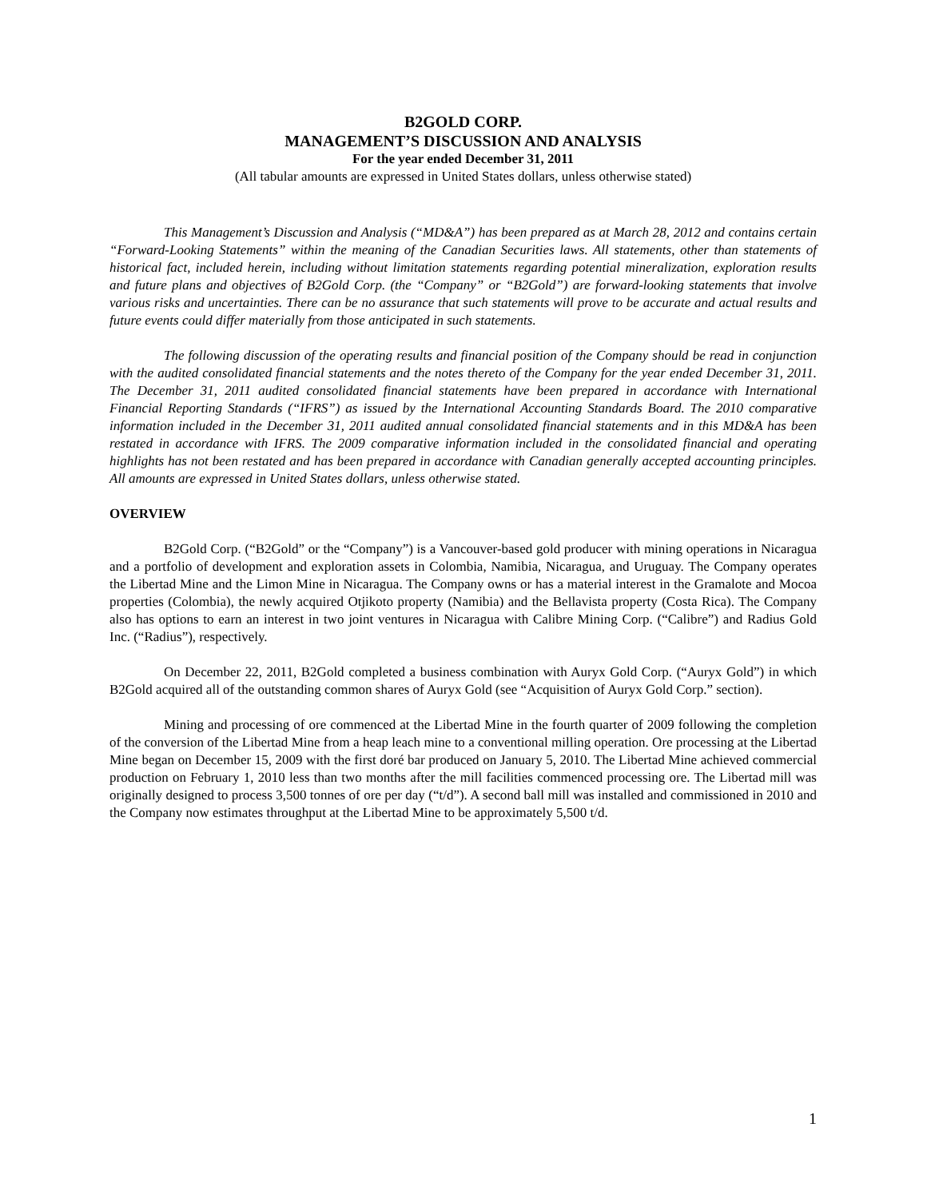B2GOLD CORP.
MANAGEMENT’S DISCUSSION AND ANALYSIS
For the year ended December 31, 2011
(All tabular amounts are expressed in United States dollars, unless otherwise stated)
This Management’s Discussion and Analysis (“MD&A”) has been prepared as at March 28, 2012 and contains certain “Forward-Looking Statements” within the meaning of the Canadian Securities laws. All statements, other than statements of historical fact, included herein, including without limitation statements regarding potential mineralization, exploration results and future plans and objectives of B2Gold Corp. (the “Company” or “B2Gold”) are forward-looking statements that involve various risks and uncertainties. There can be no assurance that such statements will prove to be accurate and actual results and future events could differ materially from those anticipated in such statements.
The following discussion of the operating results and financial position of the Company should be read in conjunction with the audited consolidated financial statements and the notes thereto of the Company for the year ended December 31, 2011. The December 31, 2011 audited consolidated financial statements have been prepared in accordance with International Financial Reporting Standards (“IFRS”) as issued by the International Accounting Standards Board. The 2010 comparative information included in the December 31, 2011 audited annual consolidated financial statements and in this MD&A has been restated in accordance with IFRS. The 2009 comparative information included in the consolidated financial and operating highlights has not been restated and has been prepared in accordance with Canadian generally accepted accounting principles. All amounts are expressed in United States dollars, unless otherwise stated.
OVERVIEW
B2Gold Corp. (“B2Gold” or the “Company”) is a Vancouver-based gold producer with mining operations in Nicaragua and a portfolio of development and exploration assets in Colombia, Namibia, Nicaragua, and Uruguay. The Company operates the Libertad Mine and the Limon Mine in Nicaragua. The Company owns or has a material interest in the Gramalote and Mocoa properties (Colombia), the newly acquired Otjikoto property (Namibia) and the Bellavista property (Costa Rica). The Company also has options to earn an interest in two joint ventures in Nicaragua with Calibre Mining Corp. (“Calibre”) and Radius Gold Inc. (“Radius”), respectively.
On December 22, 2011, B2Gold completed a business combination with Auryx Gold Corp. (“Auryx Gold”) in which B2Gold acquired all of the outstanding common shares of Auryx Gold (see “Acquisition of Auryx Gold Corp.” section).
Mining and processing of ore commenced at the Libertad Mine in the fourth quarter of 2009 following the completion of the conversion of the Libertad Mine from a heap leach mine to a conventional milling operation. Ore processing at the Libertad Mine began on December 15, 2009 with the first doré bar produced on January 5, 2010. The Libertad Mine achieved commercial production on February 1, 2010 less than two months after the mill facilities commenced processing ore. The Libertad mill was originally designed to process 3,500 tonnes of ore per day (“t/d”). A second ball mill was installed and commissioned in 2010 and the Company now estimates throughput at the Libertad Mine to be approximately 5,500 t/d.
1